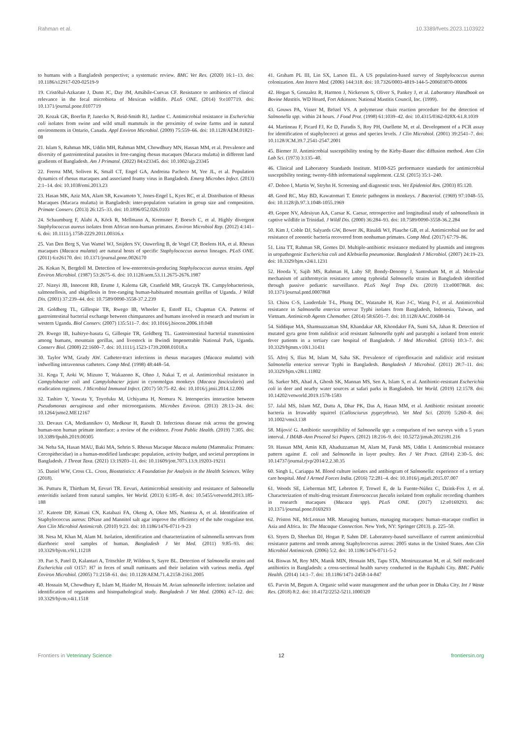Rahman et al. 10.3389/fvets.2023.1103922
to humans with a Bangladesh perspective; a systematic review. BMC Vet Res. (2020) 16:1–13. doi: 10.1186/s12917-020-02519-9
19. Cristóbal-Azkarate J, Dunn JC, Day JM, Amábile-Cuevas CF. Resistance to antibiotics of clinical relevance in the fecal microbiota of Mexican wildlife. PLoS ONE. (2014) 9:e107719. doi: 10.1371/journal.pone.0107719
20. Kozak GK, Boerlin P, Janecko N, Reid-Smith RJ, Jardine C. Antimicrobial resistance in Escherichia coli isolates from swine and wild small mammals in the proximity of swine farms and in natural environments in Ontario, Canada. Appl Environ Microbiol. (2009) 75:559–66. doi: 10.1128/AEM.01821-08
21. Islam S, Rahman MK, Uddin MH, Rahman MM, Chowdhury MN, Hassan MM, et al. Prevalence and diversity of gastrointestinal parasites in free-ranging rhesus macaques (Macaca mulatta) in different land gradients of Bangladesh. Am J Primatol. (2022) 84:e23345. doi: 10.1002/ajp.23345
22. Feeroz MM, Soliven K, Small CT, Engel GA, Andreina Pacheco M, Yee JL, et al. Population dynamics of rhesus macaques and associated foamy virus in Bangladesh. Emerg Microbes Infect. (2013) 2:1–14. doi: 10.1038/emi.2013.23
23. Hasan MK, Aziz MA, Alam SR, Kawamoto Y, Jones-Engel L, Kyes RC, et al. Distribution of Rhesus Macaques (Macaca mulatta) in Bangladesh: inter-population variation in group size and composition. Primate Conserv. (2013) 26:125–33. doi: 10.1896/052.026.0103
24. Schaumburg F, Alabi A, Köck R, Mellmann A, Kremsner P, Boesch C, et al. Highly divergent Staphylococcus aureus isolates from African non-human primates. Environ Microbiol Rep. (2012) 4:141–6. doi: 10.1111/j.1758-2229.2011.00316.x
25. Van Den Berg S, Van Wamel WJ, Snijders SV, Ouwerling B, de Vogel CP, Boelens HA, et al. Rhesus macaques (Macaca mulatta) are natural hosts of specific Staphylococcus aureus lineages. PLoS ONE. (2011) 6:e26170. doi: 10.1371/journal.pone.0026170
26. Kokan N, Bergdoll M. Detection of low-enterotoxin-producing Staphylococcus aureus strains. Appl Environ Microbiol. (1987) 53:2675–6. doi: 10.1128/aem.53.11.2675-2676.1987
27. Nizeyi JB, Innocent RB, Erume J, Kalema GR, Cranfield MR, Graczyk TK. Campylobacteriosis, salmonellosis, and shigellosis in free-ranging human-habituated mountain gorillas of Uganda. J Wildl Dis. (2001) 37:239–44. doi: 10.7589/0090-3558-37.2.239
28. Goldberg TL, Gillespie TR, Rwego IB, Wheeler E, Estoff EL, Chapman CA. Patterns of gastrointestinal bacterial exchange between chimpanzees and humans involved in research and tourism in western Uganda. Biol Conserv. (2007) 135:511–7. doi: 10.1016/j.biocon.2006.10.048
29. Rwego IB, Isabirye-basuta G, Gillespie TR, Goldberg TL. Gastrointestinal bacterial transmission among humans, mountain gorillas, and livestock in Bwindi Impenetrable National Park, Uganda. Conserv Biol. (2008) 22:1600–7. doi: 10.1111/j.1523-1739.2008.01018.x
30. Taylor WM, Grady AW. Catheter-tract infections in rhesus macaques (Macaca mulatta) with indwelling intravenous catheters. Comp Med. (1998) 48:448–54.
31. Koga T, Aoki W, Mizuno T, Wakazono K, Ohno J, Nakai T, et al. Antimicrobial resistance in Campylobacter coli and Campylobacter jejuni in cynomolgus monkeys (Macaca fascicularis) and eradication regimens. J Microbiol Immunol Infect. (2017) 50:75–82. doi: 10.1016/j.jmii.2014.12.006
32. Tashiro Y, Yawata Y, Toyofuku M, Uchiyama H, Nomura N. Interspecies interaction between Pseudomonas aeruginosa and other microorganisms. Microbes Environ. (2013) 28:13–24. doi: 10.1264/jsme2.ME12167
33. Devaux CA, Mediannikov O, Medkour H, Raoult D. Infectious disease risk across the growing human-non human primate interface: a review of the evidence. Front Public Health. (2019) 7:305. doi: 10.3389/fpubh.2019.00305
34. Neha SA, Hasan MAU, Baki MA, Sehrin S. Rhesus Macaque Macaca mulatta (Mammalia: Primates: Cercopithecidae) in a human-modified landscape: population, activity budget, and societal perceptions in Bangladesh. J Threat Taxa. (2021) 13:19203–11. doi: 10.11609/jott.7073.13.9.19203-19211
35. Daniel WW, Cross CL. Cross, Biostatistics: A Foundation for Analysis in the Health Sciences. Wiley (2018).
36. Putturu R, Thirtham M, Eevuri TR. Eevuri, Antimicrobial sensitivity and resistance of Salmonella enteritidis isolated from natural samples. Vet World. (2013) 6:185–8. doi: 10.5455/vetworld.2013.185-188
37. Kateete DP, Kimani CN, Katabazi FA, Okeng A, Okee MS, Nanteza A, et al. Identification of Staphylococcus aureus: DNase and Mannitol salt agar improve the efficiency of the tube coagulase test. Ann Clin Microbiol Antimicrob. (2010) 9:23. doi: 10.1186/1476-0711-9-23
38. Nesa M, Khan M, Alam M. Isolation, identification and characterization of salmonella serovars from diarrhoeic stool samples of human. Bangladesh J Vet Med. (2011) 9:85–93. doi: 10.3329/bjvm.v9i1.11218
39. Pao S, Patel D, Kalantari A, Tritschler JP, Wildeus S, Sayre BL. Detection of Salmonella strains and Escherichia coli O157: H7 in feces of small ruminants and their isolation with various media. Appl Environ Microbiol. (2005) 71:2158–61. doi: 10.1128/AEM.71.4.2158-2161.2005
40. Hossain M, Chowdhury E, Islam M, Haider M, Hossain M. Avian salmonella infection: isolation and identification of organisms and histopathological study. Bangladesh J Vet Med. (2006) 4:7–12. doi: 10.3329/bjvm.v4i1.1518
41. Graham PL III, Lin SX, Larson EL. A US population-based survey of Staphylococcus aureus colonization. Ann Intern Med. (2006) 144:318. doi: 10.7326/0003-4819-144-5-200603070-00006
42. Hogan S, Gonzalez R, Harmon J, Nickerson S, Oliver S, Pankey J, et al. Laboratory Handbook on Bovine Mastitis. WD Hoard, Fort Atkinson: National Mastitis Council, Inc. (1999).
43. Gouws PA, Visser M, Brözel VS. A polymerase chain reaction procedure for the detection of Salmonella spp. within 24 hours. J Food Prot. (1998) 61:1039–42. doi: 10.4315/0362-028X-61.8.1039
44. Martineau F, Picard FJ, Ke D, Paradis S, Roy PH, Ouellette M, et al. Development of a PCR assay for identification of staphylococci at genus and species levels. J Clin Microbiol. (2001) 39:2541–7. doi: 10.1128/JCM.39.7.2541-2547.2001
45. Biemer JJ. Antimicrobial susceptibility testing by the Kirby-Bauer disc diffusion method. Ann Clin Lab Sci. (1973) 3:135–40.
46. Clinical and Laboratory Standards Institute. M100-S25 performance standards for antimicrobial susceptibility testing; twenty-fifth informational supplement. CLSI. (2015) 35:1–240.
47. Dohoo I, Martin W, Stryhn H. Screening and diagnostic tests. Vet Epidemiol Res. (2003) 85:120.
48. Good RC, May BD, Kawatomari T. Enteric pathogens in monkeys. J Bacteriol. (1969) 97:1048–55. doi: 10.1128/jb.97.3.1048-1055.1969
49. Gopee NV, Adesiyun AA, Caesar K. Caesar, retrospective and longitudinal study of salmonellosis in captive wildlife in Trinidad. J Wildl Dis. (2000) 36:284–93. doi: 10.7589/0090-3558-36.2.284
50. Kim J, Coble DJ, Salyards GW, Bower JK, Rinaldi WJ, Plauche GB, et al. Antimicrobial use for and resistance of zoonotic bacteria recovered from nonhuman primates. Comp Med. (2017) 67:79–86.
51. Lina TT, Rahman SR, Gomes DJ. Multiple-antibiotic resistance mediated by plasmids and integrons in uropathogenic Escherichia coli and Klebsiella pneumoniae. Bangladesh J Microbiol. (2007) 24:19–23. doi: 10.3329/bjm.v24i1.1231
52. Hooda Y, Sajib MS, Rahman H, Luby SP, Bondy-Denomy J, Santosham M, et al. Molecular mechanism of azithromycin resistance among typhoidal Salmonella strains in Bangladesh identified through passive pediatric surveillance. PLoS Negl Trop Dis. (2019) 13:e0007868. doi: 10.1371/journal.pntd.0007868
53. Chiou C-S, Lauderdale T-L, Phung DC, Watanabe H, Kuo J-C, Wang P-J, et al. Antimicrobial resistance in Salmonella enterica serovar Typhi isolates from Bangladesh, Indonesia, Taiwan, and Vietnam. Antimicrob Agents Chemother. (2014) 58:6501–7. doi: 10.1128/AAC.03608-14
54. Siddique MA, Shamsuzzaman SM, Khandakar AR, Khondaker FA, Sumi SA, Jahan R. Detection of mutated gyra gene from nalidixic acid resistant Salmonella typhi and paratyphi a isolated from enteric fever patients in a tertiary care hospital of Bangladesh. J Med Microbiol. (2016) 10:3–7. doi: 10.3329/bjmm.v10i1.31431
55. Afroj S, Ilias M, Islam M, Saha SK. Prevalence of ciprofloxacin and nalidixic acid resistant Salmonella enterica serovar Typhi in Bangladesh. Bangladesh J Microbiol. (2011) 28:7–11. doi: 10.3329/bjm.v28i1.11802
56. Sarker MS, Ahad A, Ghosh SK, Mannan MS, Sen A, Islam S, et al. Antibiotic-resistant Escherichia coli in deer and nearby water sources at safari parks in Bangladesh. Vet World. (2019) 12:1578. doi: 10.14202/vetworld.2019.1578-1583
57. Jalal MS, Islam MZ, Dutta A, Dhar PK, Das A, Hasan MM, et al. Antibiotic resistant zoonotic bacteria in Irrawaddy squirrel (Callosciurus pygerythrus). Vet Med Sci. (2019) 5:260–8. doi: 10.1002/vms3.138
58. Mijović G. Antibiotic susceptibility of Salmonella spp: a comparison of two surveys with a 5 years interval. J IMAB–Ann Proceed Sci Papers. (2012) 18:216–9. doi: 10.5272/jimab.2012181.216
59. Hassan MM, Amin KB, Ahaduzzaman M, Alam M, Faruk MS, Uddin I. Antimicrobial resistance pattern against E. coli and Salmonella in layer poultry. Res J Vet Pract. (2014) 2:30–5. doi: 10.14737/journal.rjvp/2014/2.2.30.35
60. Singh L, Cariappa M. Blood culture isolates and antibiogram of Salmonella: experience of a tertiary care hospital. Med J Armed Forces India. (2016) 72:281–4. doi: 10.1016/j.mjafi.2015.07.007
61. Woods SE, Lieberman MT, Lebreton F, Trowel E, de la Fuente-Núñez C, Dzink-Fox J, et al. Characterization of multi-drug resistant Enterococcus faecalis isolated from cephalic recording chambers in research macaques (Macaca spp). PLoS ONE. (2017) 12:e0169293. doi: 10.1371/journal.pone.0169293
62. Priston NE, McLennan MR. Managing humans, managing macaques: human–macaque conflict in Asia and Africa. In: The Macaque Connection. New York, NY: Springer (2013). p. 225–50.
63. Styers D, Sheehan DJ, Hogan P, Sahm DF. Laboratory-based surveillance of current antimicrobial resistance patterns and trends among Staphylococcus aureus: 2005 status in the United States. Ann Clin Microbiol Antimicrob. (2006) 5:2. doi: 10.1186/1476-0711-5-2
64. Biswas M, Roy MN, Manik MIN, Hossain MS, Tapu STA, Moniruzzaman M, et al. Self medicated antibiotics in Bangladesh: a cross-sectional health survey conducted in the Rajshahi City. BMC Public Health. (2014) 14:1–7. doi: 10.1186/1471-2458-14-847
65. Parvin M, Begum A. Organic solid waste management and the urban poor in Dhaka City. Int J Waste Res. (2018) 8:2. doi: 10.4172/2252-5211.1000320
Frontiers in Veterinary Science 12 frontiersin.org